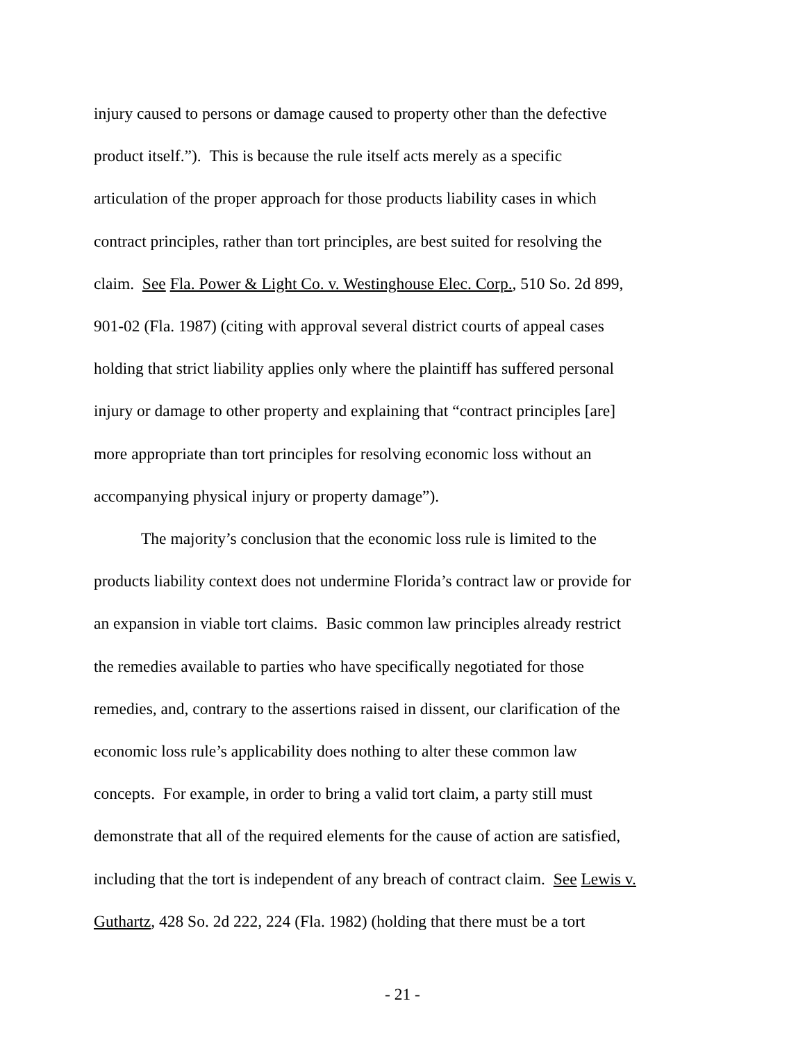injury caused to persons or damage caused to property other than the defective
product itself.”). This is because the rule itself acts merely as a specific
articulation of the proper approach for those products liability cases in which
contract principles, rather than tort principles, are best suited for resolving the
claim. See Fla. Power & Light Co. v. Westinghouse Elec. Corp., 510 So. 2d 899,
901-02 (Fla. 1987) (citing with approval several district courts of appeal cases
holding that strict liability applies only where the plaintiff has suffered personal
injury or damage to other property and explaining that “contract principles [are]
more appropriate than tort principles for resolving economic loss without an
accompanying physical injury or property damage”).
The majority’s conclusion that the economic loss rule is limited to the
products liability context does not undermine Florida’s contract law or provide for
an expansion in viable tort claims. Basic common law principles already restrict
the remedies available to parties who have specifically negotiated for those
remedies, and, contrary to the assertions raised in dissent, our clarification of the
economic loss rule’s applicability does nothing to alter these common law
concepts. For example, in order to bring a valid tort claim, a party still must
demonstrate that all of the required elements for the cause of action are satisfied,
including that the tort is independent of any breach of contract claim. See Lewis v.
Guthartz, 428 So. 2d 222, 224 (Fla. 1982) (holding that there must be a tort
- 21 -